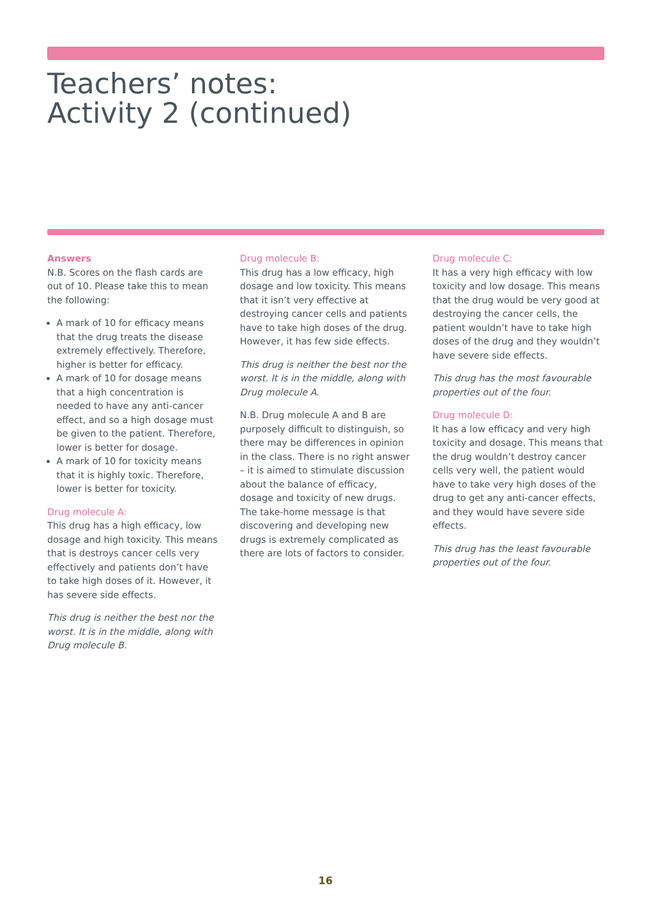Teachers’ notes:
Activity 2 (continued)
Answers
N.B. Scores on the flash cards are out of 10. Please take this to mean the following:
A mark of 10 for efficacy means that the drug treats the disease extremely effectively. Therefore, higher is better for efficacy.
A mark of 10 for dosage means that a high concentration is needed to have any anti-cancer effect, and so a high dosage must be given to the patient. Therefore, lower is better for dosage.
A mark of 10 for toxicity means that it is highly toxic. Therefore, lower is better for toxicity.
Drug molecule A:
This drug has a high efficacy, low dosage and high toxicity. This means that is destroys cancer cells very effectively and patients don’t have to take high doses of it. However, it has severe side effects.
This drug is neither the best nor the worst. It is in the middle, along with Drug molecule B.
Drug molecule B:
This drug has a low efficacy, high dosage and low toxicity. This means that it isn’t very effective at destroying cancer cells and patients have to take high doses of the drug. However, it has few side effects.
This drug is neither the best nor the worst. It is in the middle, along with Drug molecule A.
N.B. Drug molecule A and B are purposely difficult to distinguish, so there may be differences in opinion in the class. There is no right answer – it is aimed to stimulate discussion about the balance of efficacy, dosage and toxicity of new drugs. The take-home message is that discovering and developing new drugs is extremely complicated as there are lots of factors to consider.
Drug molecule C:
It has a very high efficacy with low toxicity and low dosage. This means that the drug would be very good at destroying the cancer cells, the patient wouldn’t have to take high doses of the drug and they wouldn’t have severe side effects.
This drug has the most favourable properties out of the four.
Drug molecule D:
It has a low efficacy and very high toxicity and dosage. This means that the drug wouldn’t destroy cancer cells very well, the patient would have to take very high doses of the drug to get any anti-cancer effects, and they would have severe side effects.
This drug has the least favourable properties out of the four.
16